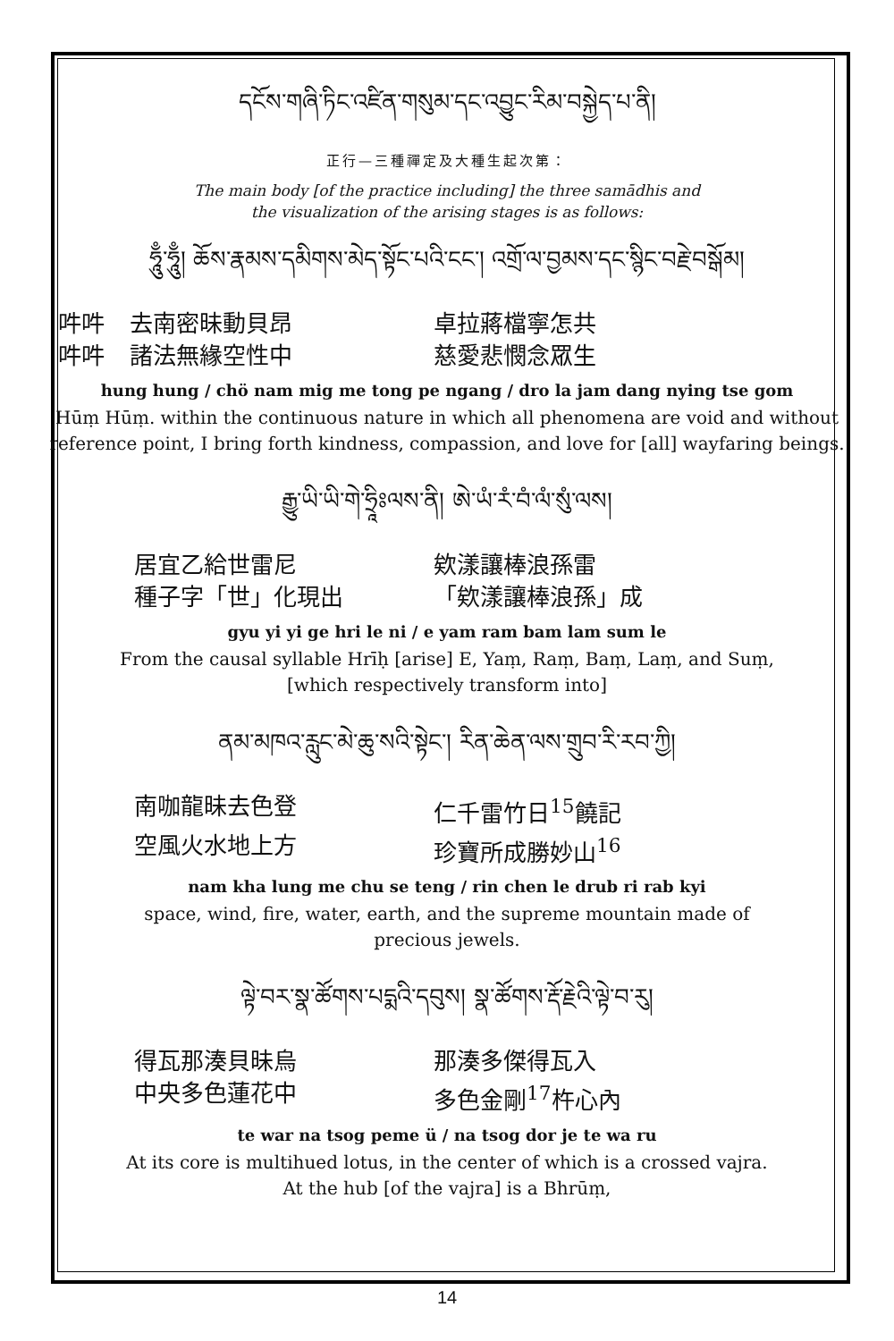དངོས་གཞི་ཏིང་འཛིན་གསུམ་དང་འབྱུང་རིམ་བསྐྱེད་པ་ནི།
正行—三種禪定及大種生起次第：
The main body [of the practice including] the three samādhis and
the visualization of the arising stages is as follows:
ཧཱུྃ་ཧཱུྃ། ཆོས་རྣམས་དམིགས་མེད་སྟོང་པའི་ངང་། འགྲོ་ལ་བྱམས་དང་སྙིང་བརྗེ་བསྒོམ།
吽吽 去南密昧動貝昂 卓拉蔣檔寧怎共
吽吽 諸法無緣空性中 慈愛悲憫念眾生
hung hung / chö nam mig me tong pe ngang / dro la jam dang nying tse gom
Hūṃ Hūṃ. within the continuous nature in which all phenomena are void and without reference point, I bring forth kindness, compassion, and love for [all] wayfaring beings.
རྒྱུ་ཡི་ཡི་གེ་ཧྲཱིཿལས་ནི། ཨེ་ཡཾ་རཾ་བཾ་ལཾ་སུཾ་ལས།
居宜乙給世雷尼 欸漾讓棒浪孫雷
種子字「世」化現出 「欸漾讓棒浪孫」成
gyu yi yi ge hri le ni / e yam ram bam lam sum le
From the causal syllable Hrīḥ [arise] E, Yaṃ, Raṃ, Baṃ, Laṃ, and Suṃ,
[which respectively transform into]
ནམ་མཁའ་རླུང་མེ་ཆུ་སའི་སྟེང་། རིན་ཆེན་ལས་གྲུབ་རི་རབ་ཀྱི།
南咖龍昧去色登 仁千雷竹日<sup>15</sup>饒記
空風火水地上方 珍寶所成勝妙山<sup>16</sup>
nam kha lung me chu se teng / rin chen le drub ri rab kyi
space, wind, fire, water, earth, and the supreme mountain made of
precious jewels.
ལྟེ་བར་སྣ་ཚོགས་པདྨའི་དབུས། སྣ་ཚོགས་རྡོ་རྗེའི་ལྟེ་བ་རུ།
得瓦那湊貝昧烏 那湊多傑得瓦入
中央多色蓮花中 多色金剛<sup>17</sup>杵心內
te war na tsog peme ü / na tsog dor je te wa ru
At its core is multihued lotus, in the center of which is a crossed vajra.
At the hub [of the vajra] is a Bhrūṃ,
14